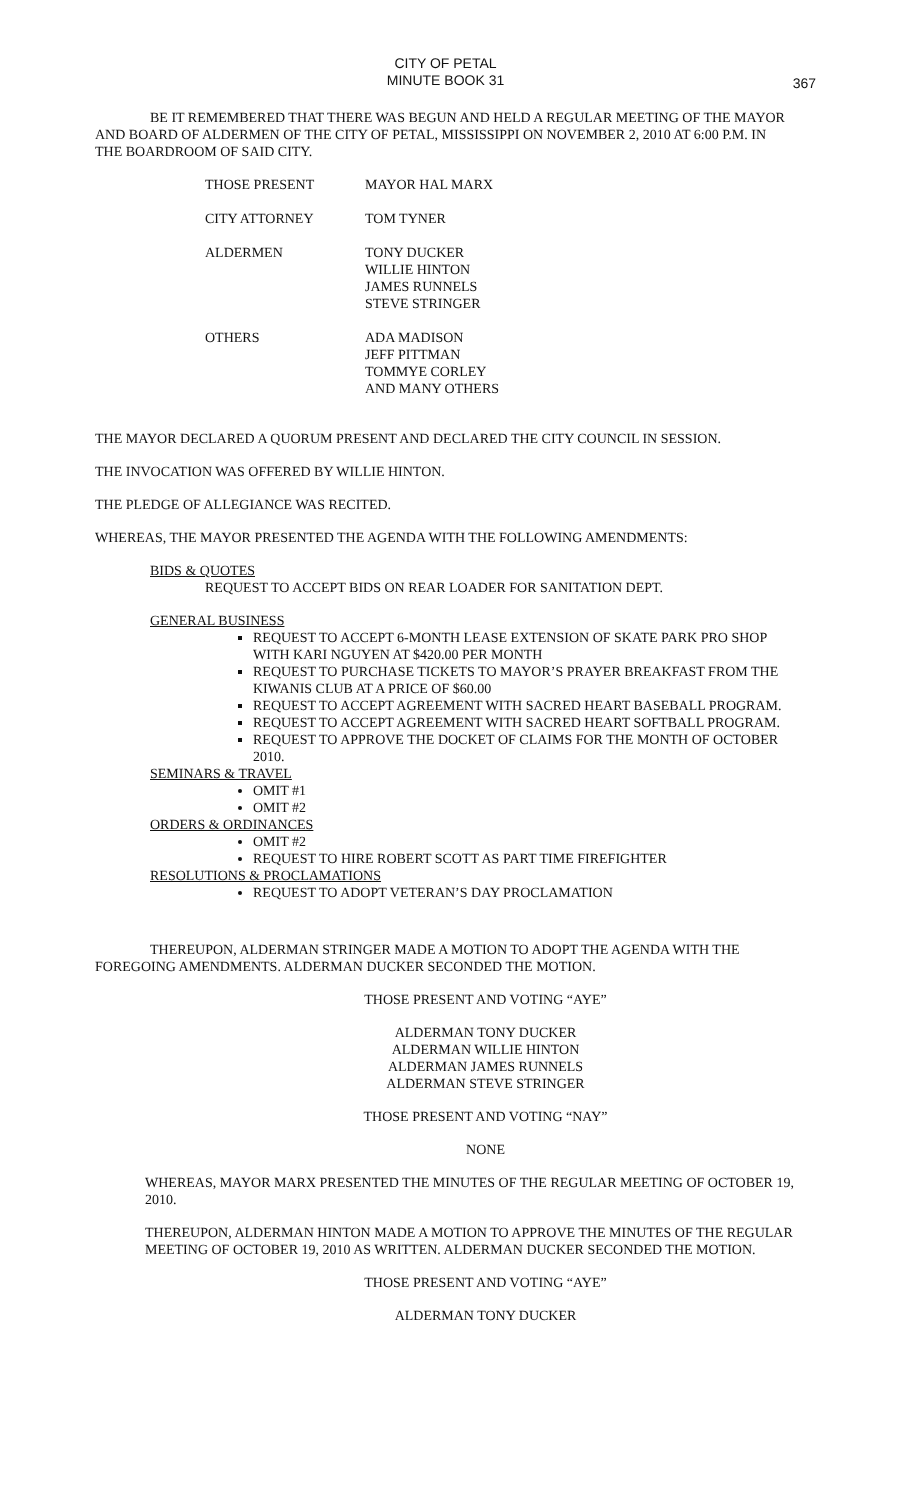CITY OF PETAL
MINUTE BOOK 31
367
BE IT REMEMBERED THAT THERE WAS BEGUN AND HELD A REGULAR MEETING OF THE MAYOR AND BOARD OF ALDERMEN OF THE CITY OF PETAL, MISSISSIPPI ON NOVEMBER 2, 2010 AT 6:00 P.M. IN THE BOARDROOM OF SAID CITY.
| THOSE PRESENT | MAYOR HAL MARX |
| CITY ATTORNEY | TOM TYNER |
| ALDERMEN | TONY DUCKER WILLIE HINTON JAMES RUNNELS STEVE STRINGER |
| OTHERS | ADA MADISON JEFF PITTMAN TOMMYE CORLEY AND MANY OTHERS |
THE MAYOR DECLARED A QUORUM PRESENT AND DECLARED THE CITY COUNCIL IN SESSION.
THE INVOCATION WAS OFFERED BY WILLIE HINTON.
THE PLEDGE OF ALLEGIANCE WAS RECITED.
WHEREAS, THE MAYOR PRESENTED THE AGENDA WITH THE FOLLOWING AMENDMENTS:
BIDS & QUOTES
REQUEST TO ACCEPT BIDS ON REAR LOADER FOR SANITATION DEPT.
GENERAL BUSINESS
REQUEST TO ACCEPT 6-MONTH LEASE EXTENSION OF SKATE PARK PRO SHOP WITH KARI NGUYEN AT $420.00 PER MONTH
REQUEST TO PURCHASE TICKETS TO MAYOR’S PRAYER BREAKFAST FROM THE KIWANIS CLUB AT A PRICE OF $60.00
REQUEST TO ACCEPT AGREEMENT WITH SACRED HEART BASEBALL PROGRAM.
REQUEST TO ACCEPT AGREEMENT WITH SACRED HEART SOFTBALL PROGRAM.
REQUEST TO APPROVE THE DOCKET OF CLAIMS FOR THE MONTH OF OCTOBER 2010.
SEMINARS & TRAVEL
OMIT #1
OMIT #2
ORDERS & ORDINANCES
OMIT #2
REQUEST TO HIRE ROBERT SCOTT AS PART TIME FIREFIGHTER
RESOLUTIONS & PROCLAMATIONS
REQUEST TO ADOPT VETERAN’S DAY PROCLAMATION
THEREUPON, ALDERMAN STRINGER MADE A MOTION TO ADOPT THE AGENDA WITH THE FOREGOING AMENDMENTS. ALDERMAN DUCKER SECONDED THE MOTION.
THOSE PRESENT AND VOTING “AYE”
ALDERMAN TONY DUCKER
ALDERMAN WILLIE HINTON
ALDERMAN JAMES RUNNELS
ALDERMAN STEVE STRINGER
THOSE PRESENT AND VOTING “NAY”
NONE
WHEREAS, MAYOR MARX PRESENTED THE MINUTES OF THE REGULAR MEETING OF OCTOBER 19, 2010.
THEREUPON, ALDERMAN HINTON MADE A MOTION TO APPROVE THE MINUTES OF THE REGULAR MEETING OF OCTOBER 19, 2010 AS WRITTEN. ALDERMAN DUCKER SECONDED THE MOTION.
THOSE PRESENT AND VOTING “AYE”
ALDERMAN TONY DUCKER